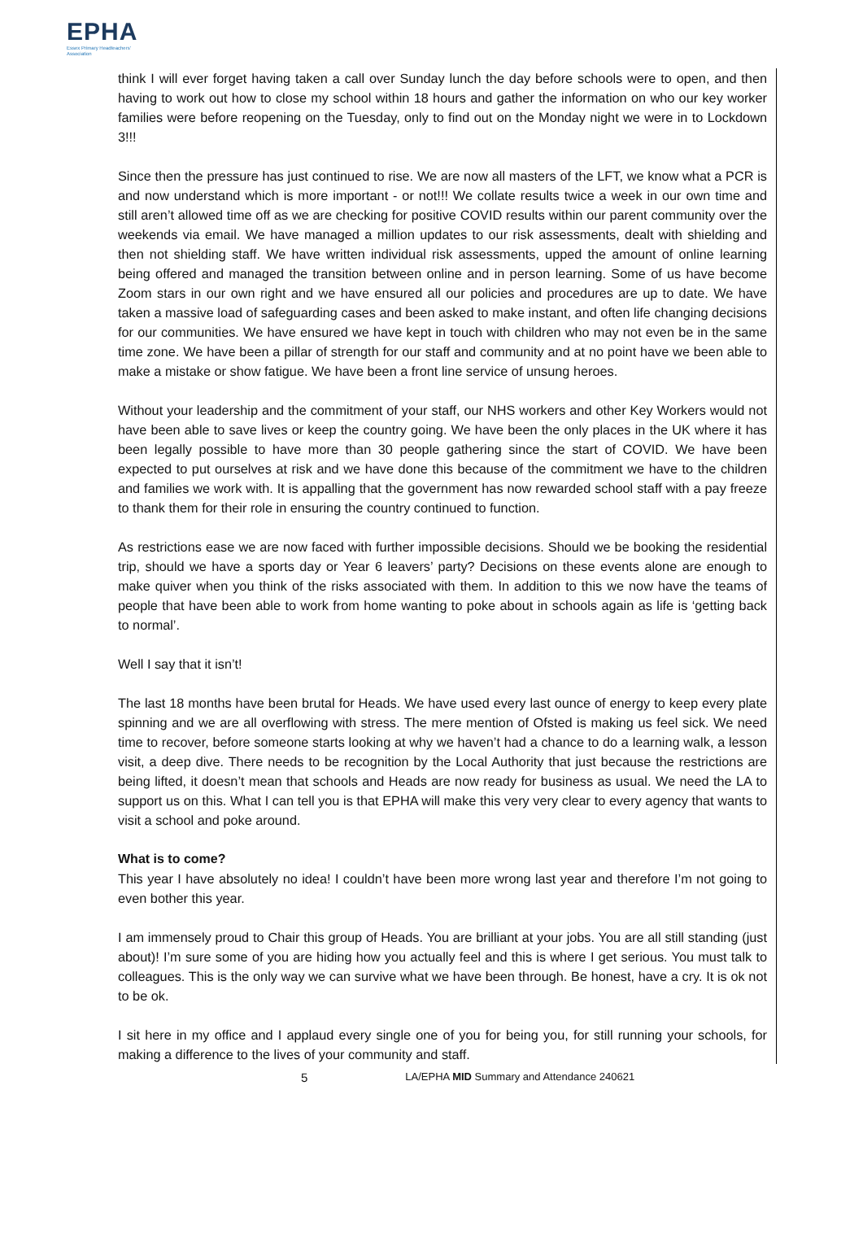EPHA
Essex Primary Headteachers'
Association
think I will ever forget having taken a call over Sunday lunch the day before schools were to open, and then having to work out how to close my school within 18 hours and gather the information on who our key worker families were before reopening on the Tuesday, only to find out on the Monday night we were in to Lockdown 3!!!
Since then the pressure has just continued to rise. We are now all masters of the LFT, we know what a PCR is and now understand which is more important - or not!!! We collate results twice a week in our own time and still aren’t allowed time off as we are checking for positive COVID results within our parent community over the weekends via email. We have managed a million updates to our risk assessments, dealt with shielding and then not shielding staff. We have written individual risk assessments, upped the amount of online learning being offered and managed the transition between online and in person learning. Some of us have become Zoom stars in our own right and we have ensured all our policies and procedures are up to date. We have taken a massive load of safeguarding cases and been asked to make instant, and often life changing decisions for our communities. We have ensured we have kept in touch with children who may not even be in the same time zone. We have been a pillar of strength for our staff and community and at no point have we been able to make a mistake or show fatigue. We have been a front line service of unsung heroes.
Without your leadership and the commitment of your staff, our NHS workers and other Key Workers would not have been able to save lives or keep the country going. We have been the only places in the UK where it has been legally possible to have more than 30 people gathering since the start of COVID. We have been expected to put ourselves at risk and we have done this because of the commitment we have to the children and families we work with. It is appalling that the government has now rewarded school staff with a pay freeze to thank them for their role in ensuring the country continued to function.
As restrictions ease we are now faced with further impossible decisions. Should we be booking the residential trip, should we have a sports day or Year 6 leavers’ party? Decisions on these events alone are enough to make quiver when you think of the risks associated with them. In addition to this we now have the teams of people that have been able to work from home wanting to poke about in schools again as life is ‘getting back to normal’.
Well I say that it isn’t!
The last 18 months have been brutal for Heads. We have used every last ounce of energy to keep every plate spinning and we are all overflowing with stress. The mere mention of Ofsted is making us feel sick. We need time to recover, before someone starts looking at why we haven’t had a chance to do a learning walk, a lesson visit, a deep dive. There needs to be recognition by the Local Authority that just because the restrictions are being lifted, it doesn’t mean that schools and Heads are now ready for business as usual. We need the LA to support us on this. What I can tell you is that EPHA will make this very very clear to every agency that wants to visit a school and poke around.
What is to come?
This year I have absolutely no idea! I couldn’t have been more wrong last year and therefore I’m not going to even bother this year.
I am immensely proud to Chair this group of Heads. You are brilliant at your jobs. You are all still standing (just about)! I’m sure some of you are hiding how you actually feel and this is where I get serious. You must talk to colleagues. This is the only way we can survive what we have been through. Be honest, have a cry. It is ok not to be ok.
I sit here in my office and I applaud every single one of you for being you, for still running your schools, for making a difference to the lives of your community and staff.
5 LA/EPHA MID Summary and Attendance 240621